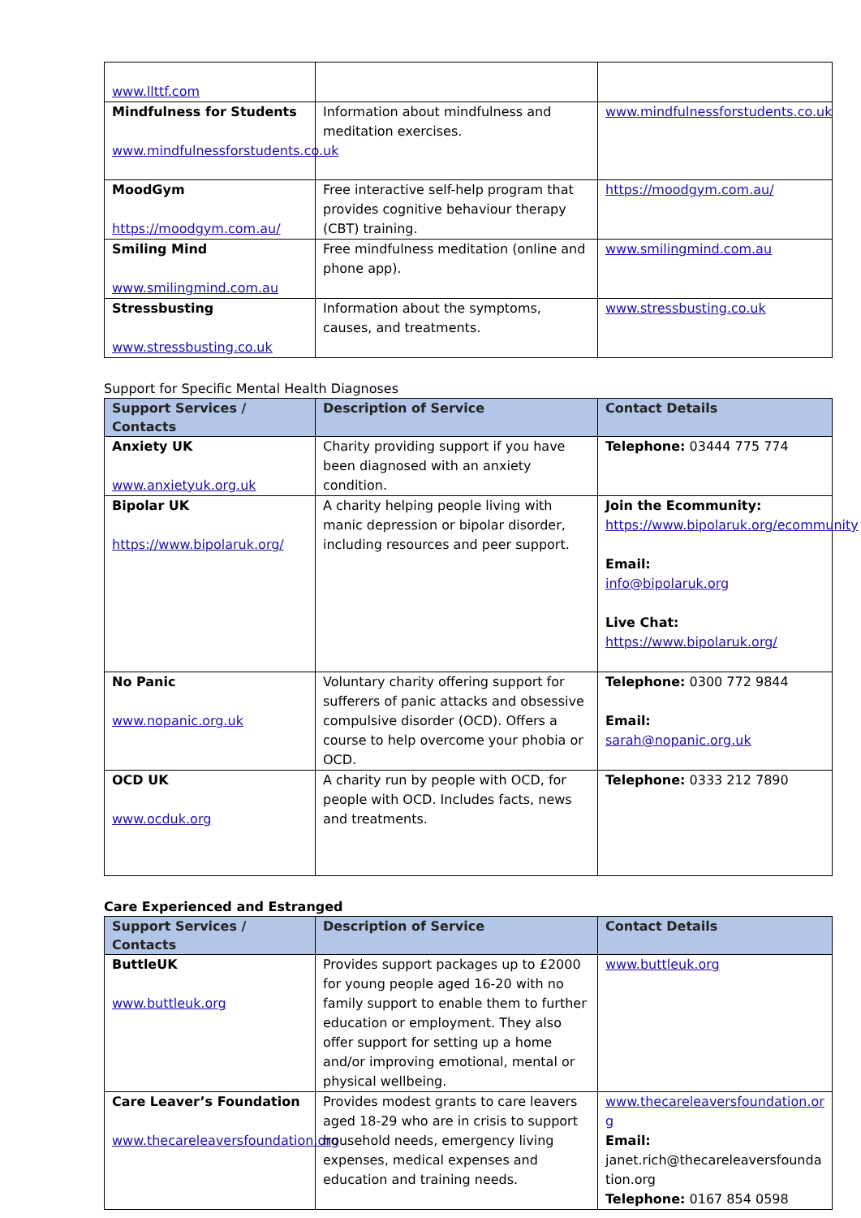| www.llttf.com | | |
| Mindfulness for Students www.mindfulnessforstudents.co.uk | Information about mindfulness and meditation exercises. | www.mindfulnessforstudents.co.uk |
| MoodGym https://moodgym.com.au/ | Free interactive self-help program that provides cognitive behaviour therapy (CBT) training. | https://moodgym.com.au/ |
| Smiling Mind www.smilingmind.com.au | Free mindfulness meditation (online and phone app). | www.smilingmind.com.au |
| Stressbusting www.stressbusting.co.uk | Information about the symptoms, causes, and treatments. | www.stressbusting.co.uk |
Support for Specific Mental Health Diagnoses
| Support Services / Contacts | Description of Service | Contact Details |
| --- | --- | --- |
| Anxiety UK www.anxietyuk.org.uk | Charity providing support if you have been diagnosed with an anxiety condition. | Telephone: 03444 775 774 |
| Bipolar UK https://www.bipolaruk.org/ | A charity helping people living with manic depression or bipolar disorder, including resources and peer support. | Join the Ecommunity: https://www.bipolaruk.org/ecommunity Email: info@bipolaruk.org Live Chat: https://www.bipolaruk.org/ |
| No Panic www.nopanic.org.uk | Voluntary charity offering support for sufferers of panic attacks and obsessive compulsive disorder (OCD). Offers a course to help overcome your phobia or OCD. | Telephone: 0300 772 9844 Email: sarah@nopanic.org.uk |
| OCD UK www.ocduk.org | A charity run by people with OCD, for people with OCD. Includes facts, news and treatments. | Telephone: 0333 212 7890 |
Care Experienced and Estranged
| Support Services / Contacts | Description of Service | Contact Details |
| --- | --- | --- |
| ButtleUK www.buttleuk.org | Provides support packages up to £2000 for young people aged 16-20 with no family support to enable them to further education or employment. They also offer support for setting up a home and/or improving emotional, mental or physical wellbeing. | www.buttleuk.org |
| Care Leaver’s Foundation www.thecareleaversfoundation.org | Provides modest grants to care leavers aged 18-29 who are in crisis to support household needs, emergency living expenses, medical expenses and education and training needs. | www.thecareleaversfoundation.org Email: janet.rich@thecareleaversfoundation.org Telephone: 0167 854 0598 |